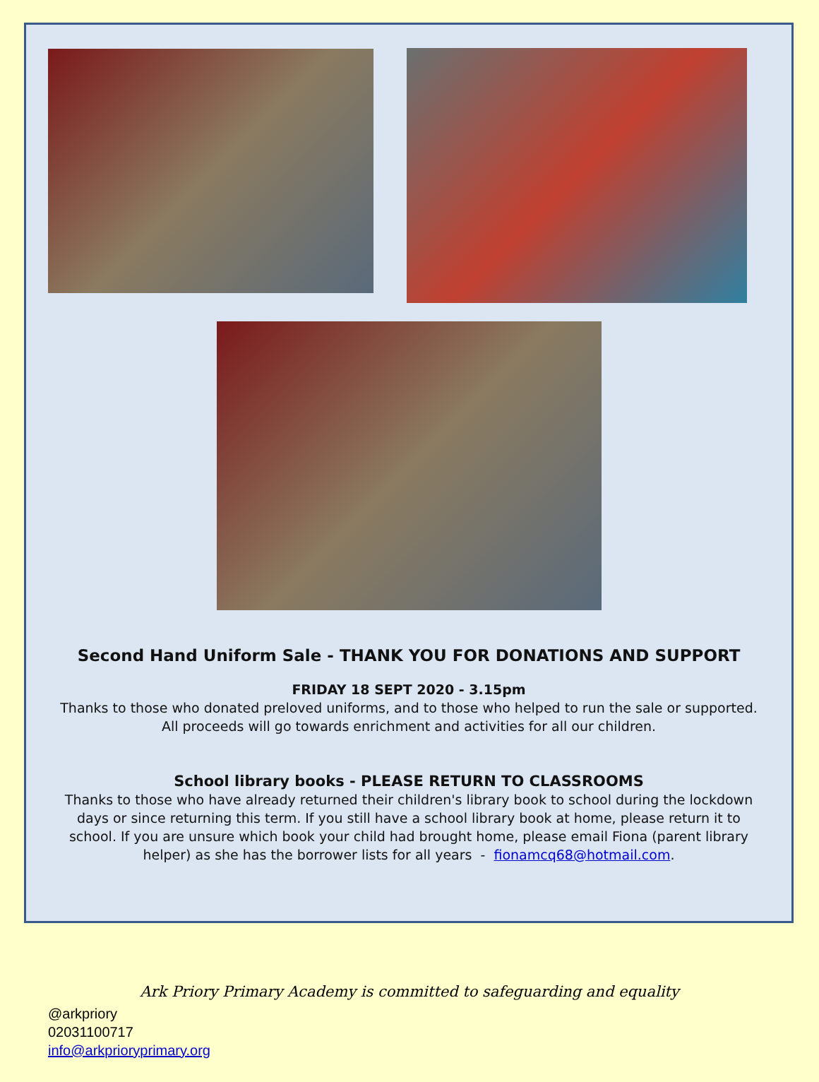Second Hand Uniform Sale - THANK YOU FOR DONATIONS AND SUPPORT
FRIDAY 18 SEPT 2020 - 3.15pm
Thanks to those who donated preloved uniforms, and to those who helped to run the sale or supported.
All proceeds will go towards enrichment and activities for all our children.
School library books - PLEASE RETURN TO CLASSROOMS
Thanks to those who have already returned their children's library book to school during the lockdown days or since returning this term. If you still have a school library book at home, please return it to school. If you are unsure which book your child had brought home, please email Fiona (parent library helper) as she has the borrower lists for all years - fionamcq68@hotmail.com.
Ark Priory Primary Academy is committed to safeguarding and equality
@arkpriory
02031100717
info@arkprioryprimary.org